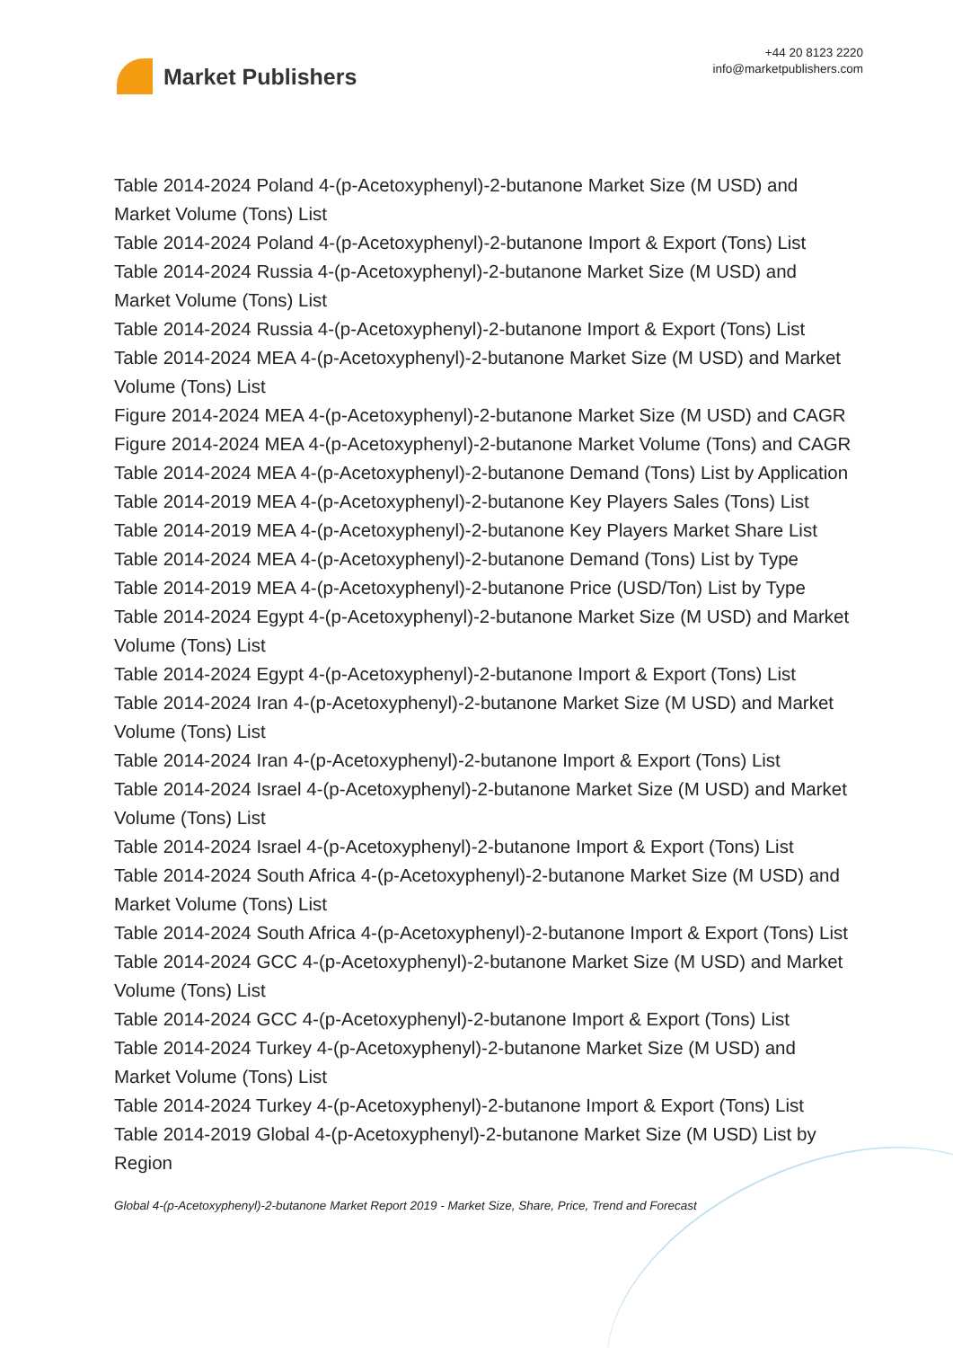Market Publishers
+44 20 8123 2220
info@marketpublishers.com
Table 2014-2024 Poland 4-(p-Acetoxyphenyl)-2-butanone Market Size (M USD) and Market Volume (Tons) List
Table 2014-2024 Poland 4-(p-Acetoxyphenyl)-2-butanone Import & Export (Tons) List
Table 2014-2024 Russia 4-(p-Acetoxyphenyl)-2-butanone Market Size (M USD) and Market Volume (Tons) List
Table 2014-2024 Russia 4-(p-Acetoxyphenyl)-2-butanone Import & Export (Tons) List
Table 2014-2024 MEA 4-(p-Acetoxyphenyl)-2-butanone Market Size (M USD) and Market Volume (Tons) List
Figure 2014-2024 MEA 4-(p-Acetoxyphenyl)-2-butanone Market Size (M USD) and CAGR
Figure 2014-2024 MEA 4-(p-Acetoxyphenyl)-2-butanone Market Volume (Tons) and CAGR
Table 2014-2024 MEA 4-(p-Acetoxyphenyl)-2-butanone Demand (Tons) List by Application
Table 2014-2019 MEA 4-(p-Acetoxyphenyl)-2-butanone Key Players Sales (Tons) List
Table 2014-2019 MEA 4-(p-Acetoxyphenyl)-2-butanone Key Players Market Share List
Table 2014-2024 MEA 4-(p-Acetoxyphenyl)-2-butanone Demand (Tons) List by Type
Table 2014-2019 MEA 4-(p-Acetoxyphenyl)-2-butanone Price (USD/Ton) List by Type
Table 2014-2024 Egypt 4-(p-Acetoxyphenyl)-2-butanone Market Size (M USD) and Market Volume (Tons) List
Table 2014-2024 Egypt 4-(p-Acetoxyphenyl)-2-butanone Import & Export (Tons) List
Table 2014-2024 Iran 4-(p-Acetoxyphenyl)-2-butanone Market Size (M USD) and Market Volume (Tons) List
Table 2014-2024 Iran 4-(p-Acetoxyphenyl)-2-butanone Import & Export (Tons) List
Table 2014-2024 Israel 4-(p-Acetoxyphenyl)-2-butanone Market Size (M USD) and Market Volume (Tons) List
Table 2014-2024 Israel 4-(p-Acetoxyphenyl)-2-butanone Import & Export (Tons) List
Table 2014-2024 South Africa 4-(p-Acetoxyphenyl)-2-butanone Market Size (M USD) and Market Volume (Tons) List
Table 2014-2024 South Africa 4-(p-Acetoxyphenyl)-2-butanone Import & Export (Tons) List
Table 2014-2024 GCC 4-(p-Acetoxyphenyl)-2-butanone Market Size (M USD) and Market Volume (Tons) List
Table 2014-2024 GCC 4-(p-Acetoxyphenyl)-2-butanone Import & Export (Tons) List
Table 2014-2024 Turkey 4-(p-Acetoxyphenyl)-2-butanone Market Size (M USD) and Market Volume (Tons) List
Table 2014-2024 Turkey 4-(p-Acetoxyphenyl)-2-butanone Import & Export (Tons) List
Table 2014-2019 Global 4-(p-Acetoxyphenyl)-2-butanone Market Size (M USD) List by Region
Global 4-(p-Acetoxyphenyl)-2-butanone Market Report 2019 - Market Size, Share, Price, Trend and Forecast